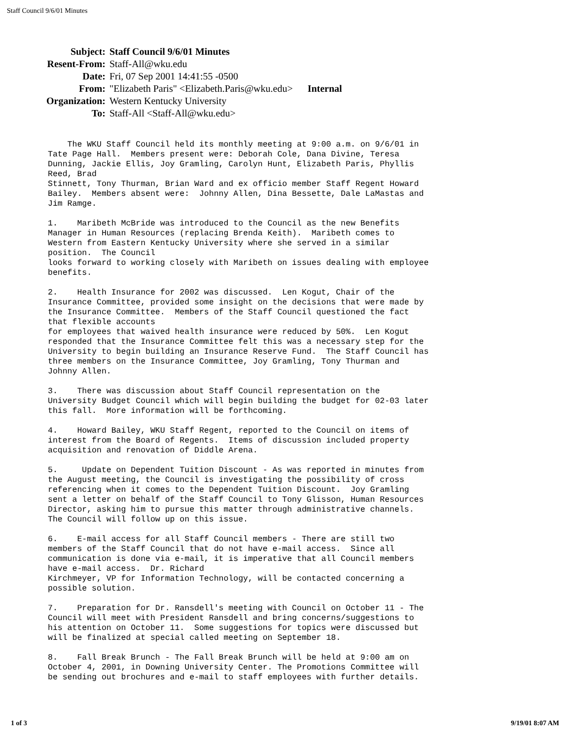Staff Council 9/6/01 Minutes
| Subject: | Staff Council 9/6/01 Minutes |
| Resent-From: | Staff-All@wku.edu |
| Date: | Fri, 07 Sep 2001 14:41:55 -0500 |
| From: | "Elizabeth Paris" <Elizabeth.Paris@wku.edu> Internal |
| Organization: | Western Kentucky University |
| To: | Staff-All <Staff-All@wku.edu> |
The WKU Staff Council held its monthly meeting at 9:00 a.m. on 9/6/01 in Tate Page Hall. Members present were: Deborah Cole, Dana Divine, Teresa Dunning, Jackie Ellis, Joy Gramling, Carolyn Hunt, Elizabeth Paris, Phyllis Reed, Brad Stinnett, Tony Thurman, Brian Ward and ex officio member Staff Regent Howard Bailey. Members absent were: Johnny Allen, Dina Bessette, Dale LaMastas and Jim Ramge. 1. Maribeth McBride was introduced to the Council as the new Benefits Manager in Human Resources (replacing Brenda Keith). Maribeth comes to Western from Eastern Kentucky University where she served in a similar position. The Council looks forward to working closely with Maribeth on issues dealing with employee benefits. 2. Health Insurance for 2002 was discussed. Len Kogut, Chair of the Insurance Committee, provided some insight on the decisions that were made by the Insurance Committee. Members of the Staff Council questioned the fact that flexible accounts for employees that waived health insurance were reduced by 50%. Len Kogut responded that the Insurance Committee felt this was a necessary step for the University to begin building an Insurance Reserve Fund. The Staff Council has three members on the Insurance Committee, Joy Gramling, Tony Thurman and Johnny Allen. 3. There was discussion about Staff Council representation on the University Budget Council which will begin building the budget for 02-03 later this fall. More information will be forthcoming. 4. Howard Bailey, WKU Staff Regent, reported to the Council on items of interest from the Board of Regents. Items of discussion included property acquisition and renovation of Diddle Arena. 5. Update on Dependent Tuition Discount - As was reported in minutes from the August meeting, the Council is investigating the possibility of cross referencing when it comes to the Dependent Tuition Discount. Joy Gramling sent a letter on behalf of the Staff Council to Tony Glisson, Human Resources Director, asking him to pursue this matter through administrative channels. The Council will follow up on this issue. 6. E-mail access for all Staff Council members - There are still two members of the Staff Council that do not have e-mail access. Since all communication is done via e-mail, it is imperative that all Council members have e-mail access. Dr. Richard Kirchmeyer, VP for Information Technology, will be contacted concerning a possible solution. 7. Preparation for Dr. Ransdell's meeting with Council on October 11 - The Council will meet with President Ransdell and bring concerns/suggestions to his attention on October 11. Some suggestions for topics were discussed but will be finalized at special called meeting on September 18. 8. Fall Break Brunch - The Fall Break Brunch will be held at 9:00 am on October 4, 2001, in Downing University Center. The Promotions Committee will be sending out brochures and e-mail to staff employees with further details.
1 of 3 9/19/01 8:07 AM